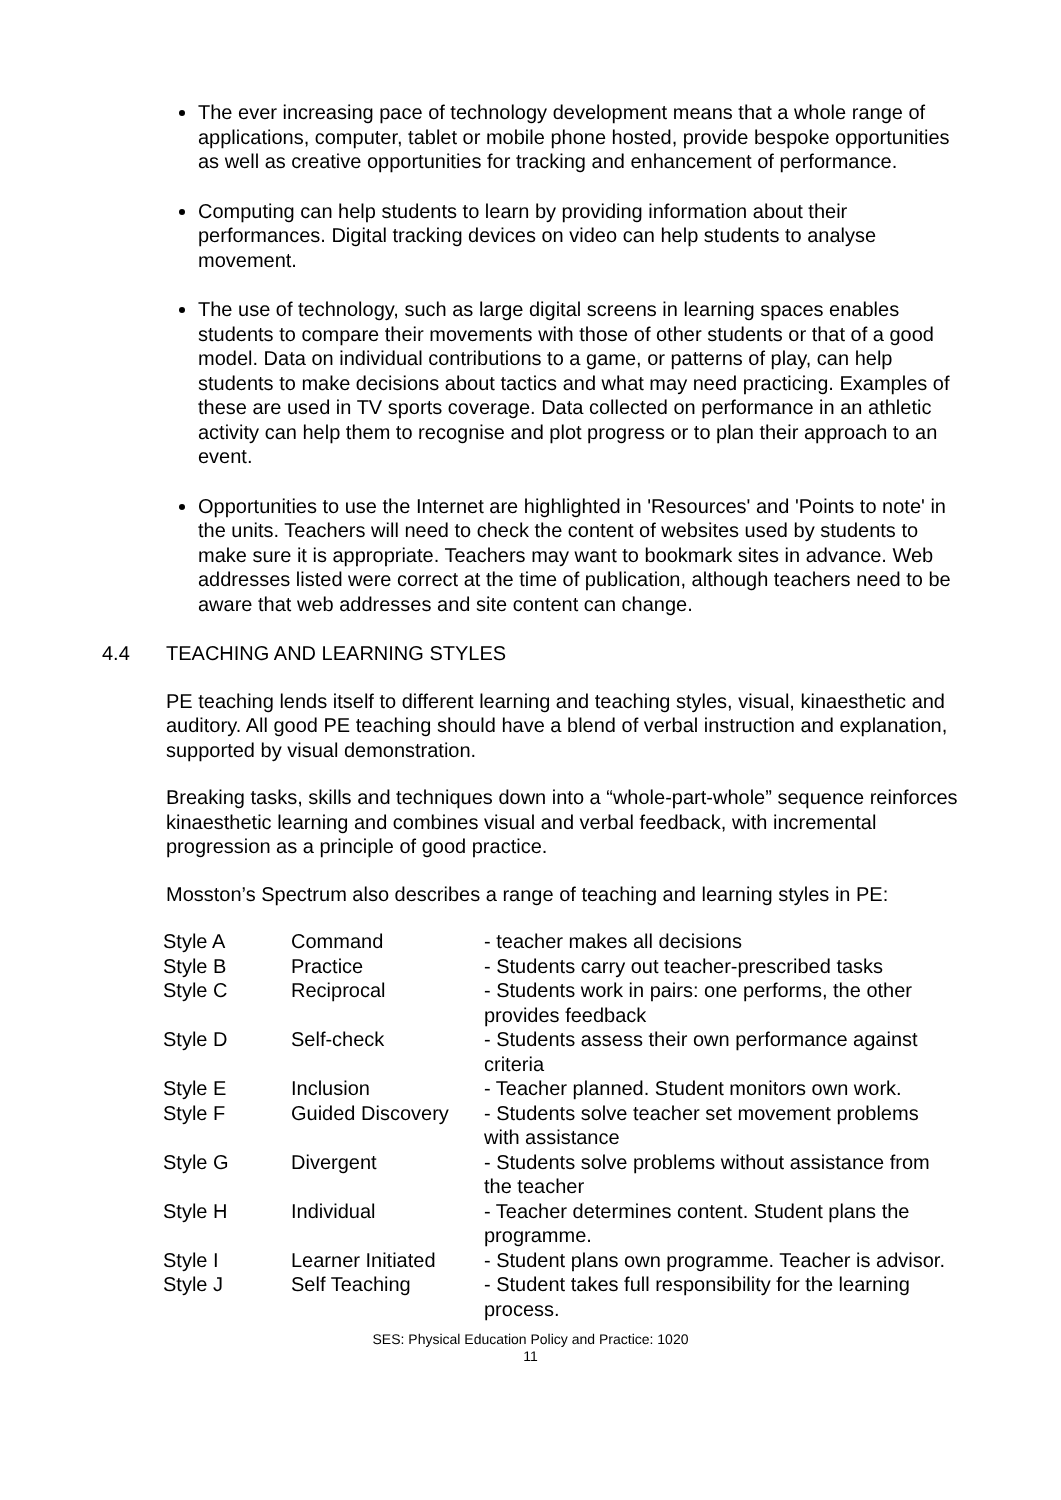The ever increasing pace of technology development means that a whole range of applications, computer, tablet or mobile phone hosted, provide bespoke opportunities as well as creative opportunities for tracking and enhancement of performance.
Computing can help students to learn by providing information about their performances. Digital tracking devices on video can help students to analyse movement.
The use of technology, such as large digital screens in learning spaces enables students to compare their movements with those of other students or that of a good model. Data on individual contributions to a game, or patterns of play, can help students to make decisions about tactics and what may need practicing. Examples of these are used in TV sports coverage. Data collected on performance in an athletic activity can help them to recognise and plot progress or to plan their approach to an event.
Opportunities to use the Internet are highlighted in 'Resources' and 'Points to note' in the units. Teachers will need to check the content of websites used by students to make sure it is appropriate. Teachers may want to bookmark sites in advance. Web addresses listed were correct at the time of publication, although teachers need to be aware that web addresses and site content can change.
4.4 TEACHING AND LEARNING STYLES
PE teaching lends itself to different learning and teaching styles, visual, kinaesthetic and auditory. All good PE teaching should have a blend of verbal instruction and explanation, supported by visual demonstration.
Breaking tasks, skills and techniques down into a “whole-part-whole” sequence reinforces kinaesthetic learning and combines visual and verbal feedback, with incremental progression as a principle of good practice.
Mosston’s Spectrum also describes a range of teaching and learning styles in PE:
| Style A | Command | - teacher makes all decisions |
| Style B | Practice | - Students carry out teacher-prescribed tasks |
| Style C | Reciprocal | - Students work in pairs: one performs, the other provides feedback |
| Style D | Self-check | - Students assess their own performance against criteria |
| Style E | Inclusion | - Teacher planned. Student monitors own work. |
| Style F | Guided Discovery | - Students solve teacher set movement problems with assistance |
| Style G | Divergent | - Students solve problems without assistance from the teacher |
| Style H | Individual | - Teacher determines content. Student plans the programme. |
| Style I | Learner Initiated | - Student plans own programme. Teacher is advisor. |
| Style J | Self Teaching | - Student takes full responsibility for the learning process. |
SES: Physical Education Policy and Practice: 1020
11